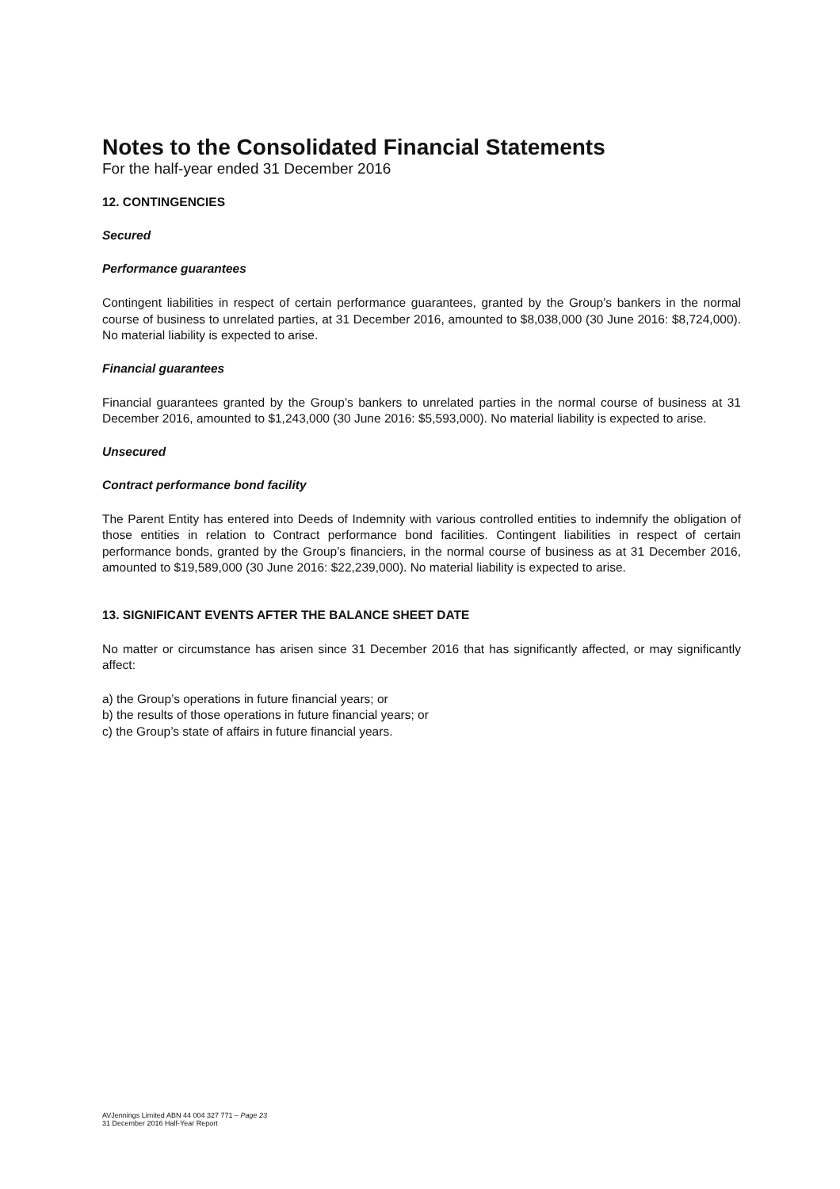Notes to the Consolidated Financial Statements
For the half-year ended 31 December 2016
12. CONTINGENCIES
Secured
Performance guarantees
Contingent liabilities in respect of certain performance guarantees, granted by the Group’s bankers in the normal course of business to unrelated parties, at 31 December 2016, amounted to $8,038,000 (30 June 2016: $8,724,000). No material liability is expected to arise.
Financial guarantees
Financial guarantees granted by the Group’s bankers to unrelated parties in the normal course of business at 31 December 2016, amounted to $1,243,000 (30 June 2016: $5,593,000). No material liability is expected to arise.
Unsecured
Contract performance bond facility
The Parent Entity has entered into Deeds of Indemnity with various controlled entities to indemnify the obligation of those entities in relation to Contract performance bond facilities. Contingent liabilities in respect of certain performance bonds, granted by the Group’s financiers, in the normal course of business as at 31 December 2016, amounted to $19,589,000 (30 June 2016: $22,239,000). No material liability is expected to arise.
13. SIGNIFICANT EVENTS AFTER THE BALANCE SHEET DATE
No matter or circumstance has arisen since 31 December 2016 that has significantly affected, or may significantly affect:
a) the Group’s operations in future financial years; or
b) the results of those operations in future financial years; or
c) the Group’s state of affairs in future financial years.
AVJennings Limited ABN 44 004 327 771 – Page 23
31 December 2016 Half-Year Report